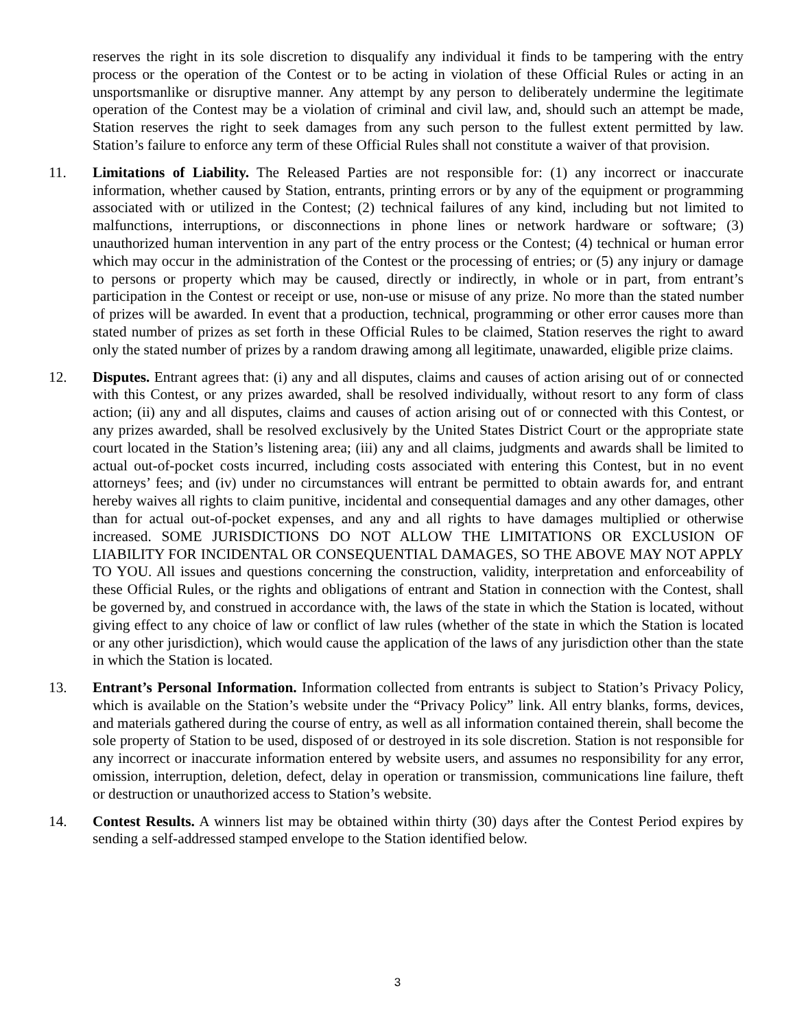reserves the right in its sole discretion to disqualify any individual it finds to be tampering with the entry process or the operation of the Contest or to be acting in violation of these Official Rules or acting in an unsportsmanlike or disruptive manner. Any attempt by any person to deliberately undermine the legitimate operation of the Contest may be a violation of criminal and civil law, and, should such an attempt be made, Station reserves the right to seek damages from any such person to the fullest extent permitted by law. Station’s failure to enforce any term of these Official Rules shall not constitute a waiver of that provision.
11. Limitations of Liability. The Released Parties are not responsible for: (1) any incorrect or inaccurate information, whether caused by Station, entrants, printing errors or by any of the equipment or programming associated with or utilized in the Contest; (2) technical failures of any kind, including but not limited to malfunctions, interruptions, or disconnections in phone lines or network hardware or software; (3) unauthorized human intervention in any part of the entry process or the Contest; (4) technical or human error which may occur in the administration of the Contest or the processing of entries; or (5) any injury or damage to persons or property which may be caused, directly or indirectly, in whole or in part, from entrant’s participation in the Contest or receipt or use, non-use or misuse of any prize. No more than the stated number of prizes will be awarded. In event that a production, technical, programming or other error causes more than stated number of prizes as set forth in these Official Rules to be claimed, Station reserves the right to award only the stated number of prizes by a random drawing among all legitimate, unawarded, eligible prize claims.
12. Disputes. Entrant agrees that: (i) any and all disputes, claims and causes of action arising out of or connected with this Contest, or any prizes awarded, shall be resolved individually, without resort to any form of class action; (ii) any and all disputes, claims and causes of action arising out of or connected with this Contest, or any prizes awarded, shall be resolved exclusively by the United States District Court or the appropriate state court located in the Station’s listening area; (iii) any and all claims, judgments and awards shall be limited to actual out-of-pocket costs incurred, including costs associated with entering this Contest, but in no event attorneys’ fees; and (iv) under no circumstances will entrant be permitted to obtain awards for, and entrant hereby waives all rights to claim punitive, incidental and consequential damages and any other damages, other than for actual out-of-pocket expenses, and any and all rights to have damages multiplied or otherwise increased. SOME JURISDICTIONS DO NOT ALLOW THE LIMITATIONS OR EXCLUSION OF LIABILITY FOR INCIDENTAL OR CONSEQUENTIAL DAMAGES, SO THE ABOVE MAY NOT APPLY TO YOU. All issues and questions concerning the construction, validity, interpretation and enforceability of these Official Rules, or the rights and obligations of entrant and Station in connection with the Contest, shall be governed by, and construed in accordance with, the laws of the state in which the Station is located, without giving effect to any choice of law or conflict of law rules (whether of the state in which the Station is located or any other jurisdiction), which would cause the application of the laws of any jurisdiction other than the state in which the Station is located.
13. Entrant’s Personal Information. Information collected from entrants is subject to Station’s Privacy Policy, which is available on the Station’s website under the “Privacy Policy” link. All entry blanks, forms, devices, and materials gathered during the course of entry, as well as all information contained therein, shall become the sole property of Station to be used, disposed of or destroyed in its sole discretion. Station is not responsible for any incorrect or inaccurate information entered by website users, and assumes no responsibility for any error, omission, interruption, deletion, defect, delay in operation or transmission, communications line failure, theft or destruction or unauthorized access to Station’s website.
14. Contest Results. A winners list may be obtained within thirty (30) days after the Contest Period expires by sending a self-addressed stamped envelope to the Station identified below.
3